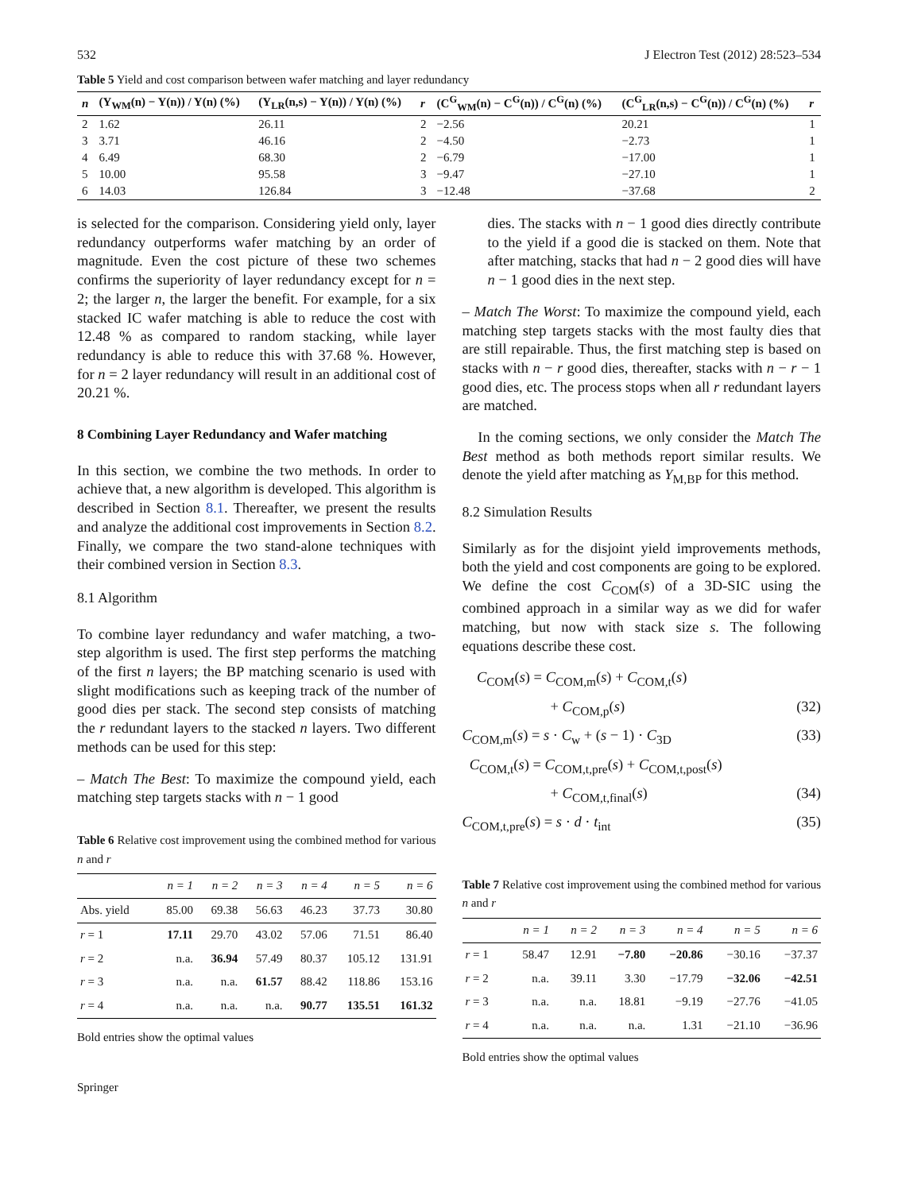532 J Electron Test (2012) 28:523–534
Table 5 Yield and cost comparison between wafer matching and layer redundancy
| n | (Y<sub>WM</sub>(n) − Y(n)) / Y(n) (%) | (Y<sub>LR</sub>(n,s) − Y(n)) / Y(n) (%) | r | (C<sup>G</sup><sub>WM</sub>(n) − C<sup>G</sup>(n)) / C<sup>G</sup>(n) (%) | (C<sup>G</sup><sub>LR</sub>(n,s) − C<sup>G</sup>(n)) / C<sup>G</sup>(n) (%) | r |
| --- | --- | --- | --- | --- | --- | --- |
| 2 | 1.62 | 26.11 | 2 | −2.56 | 20.21 | 1 |
| 3 | 3.71 | 46.16 | 2 | −4.50 | −2.73 | 1 |
| 4 | 6.49 | 68.30 | 2 | −6.79 | −17.00 | 1 |
| 5 | 10.00 | 95.58 | 3 | −9.47 | −27.10 | 1 |
| 6 | 14.03 | 126.84 | 3 | −12.48 | −37.68 | 2 |
is selected for the comparison. Considering yield only, layer redundancy outperforms wafer matching by an order of magnitude. Even the cost picture of these two schemes confirms the superiority of layer redundancy except for n = 2; the larger n, the larger the benefit. For example, for a six stacked IC wafer matching is able to reduce the cost with 12.48 % as compared to random stacking, while layer redundancy is able to reduce this with 37.68 %. However, for n = 2 layer redundancy will result in an additional cost of 20.21 %.
8 Combining Layer Redundancy and Wafer matching
In this section, we combine the two methods. In order to achieve that, a new algorithm is developed. This algorithm is described in Section 8.1. Thereafter, we present the results and analyze the additional cost improvements in Section 8.2. Finally, we compare the two stand-alone techniques with their combined version in Section 8.3.
8.1 Algorithm
To combine layer redundancy and wafer matching, a two-step algorithm is used. The first step performs the matching of the first n layers; the BP matching scenario is used with slight modifications such as keeping track of the number of good dies per stack. The second step consists of matching the r redundant layers to the stacked n layers. Two different methods can be used for this step:
– Match The Best: To maximize the compound yield, each matching step targets stacks with n − 1 good
Table 6 Relative cost improvement using the combined method for various n and r
| | n = 1 | n = 2 | n = 3 | n = 4 | n = 5 | n = 6 |
| --- | --- | --- | --- | --- | --- | --- |
| Abs. yield | 85.00 | 69.38 | 56.63 | 46.23 | 37.73 | 30.80 |
| r = 1 | 17.11 | 29.70 | 43.02 | 57.06 | 71.51 | 86.40 |
| r = 2 | n.a. | 36.94 | 57.49 | 80.37 | 105.12 | 131.91 |
| r = 3 | n.a. | n.a. | 61.57 | 88.42 | 118.86 | 153.16 |
| r = 4 | n.a. | n.a. | n.a. | 90.77 | 135.51 | 161.32 |
Bold entries show the optimal values
Springer
dies. The stacks with n − 1 good dies directly contribute to the yield if a good die is stacked on them. Note that after matching, stacks that had n − 2 good dies will have n − 1 good dies in the next step.
– Match The Worst: To maximize the compound yield, each matching step targets stacks with the most faulty dies that are still repairable. Thus, the first matching step is based on stacks with n − r good dies, thereafter, stacks with n − r − 1 good dies, etc. The process stops when all r redundant layers are matched.
In the coming sections, we only consider the Match The Best method as both methods report similar results. We denote the yield after matching as Y<sub>M,BP</sub> for this method.
8.2 Simulation Results
Similarly as for the disjoint yield improvements methods, both the yield and cost components are going to be explored. We define the cost C<sub>COM</sub>(s) of a 3D-SIC using the combined approach in a similar way as we did for wafer matching, but now with stack size s. The following equations describe these cost.
C<sub>COM</sub>(s) = C<sub>COM,m</sub>(s) + C<sub>COM,t</sub>(s)
+ C<sub>COM,p</sub>(s) (32)
C<sub>COM,m</sub>(s) = s · C<sub>w</sub> + (s − 1) · C<sub>3D</sub> (33)
C<sub>COM,t</sub>(s) = C<sub>COM,t,pre</sub>(s) + C<sub>COM,t,post</sub>(s)
+ C<sub>COM,t,final</sub>(s) (34)
C<sub>COM,t,pre</sub>(s) = s · d · t<sub>int</sub> (35)
Table 7 Relative cost improvement using the combined method for various n and r
| | n = 1 | n = 2 | n = 3 | n = 4 | n = 5 | n = 6 |
| --- | --- | --- | --- | --- | --- | --- |
| r = 1 | 58.47 | 12.91 | −7.80 | −20.86 | −30.16 | −37.37 |
| r = 2 | n.a. | 39.11 | 3.30 | −17.79 | −32.06 | −42.51 |
| r = 3 | n.a. | n.a. | 18.81 | −9.19 | −27.76 | −41.05 |
| r = 4 | n.a. | n.a. | n.a. | 1.31 | −21.10 | −36.96 |
Bold entries show the optimal values